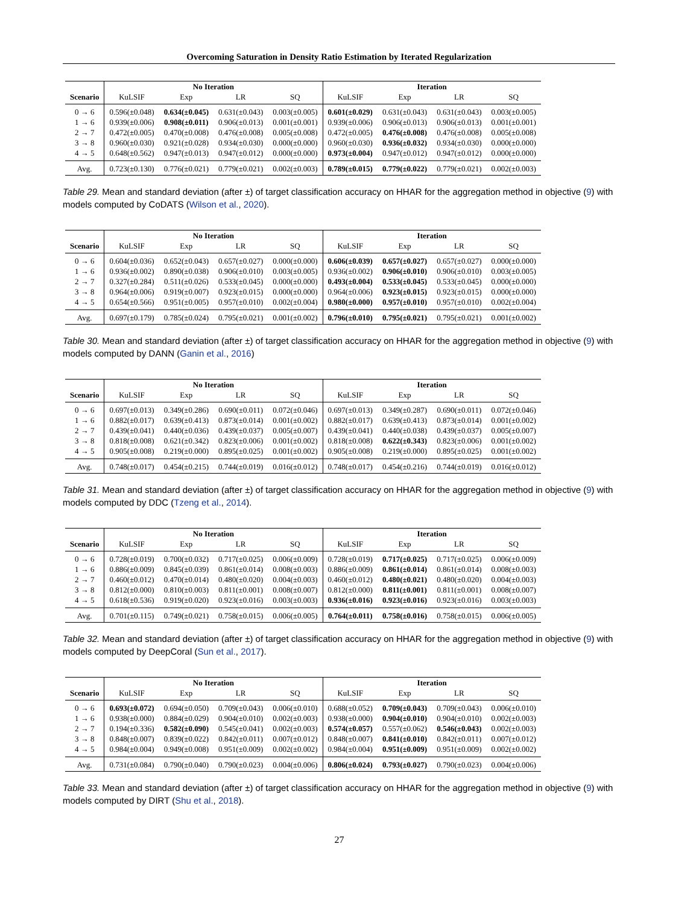Overcoming Saturation in Density Ratio Estimation by Iterated Regularization
| | No Iteration | | | | Iteration | | | |
| --- | --- | --- | --- | --- | --- | --- | --- | --- |
| Scenario | KuLSIF | Exp | LR | SQ | KuLSIF | Exp | LR | SQ |
| 0 → 6 | 0.596(±0.048) | 0.634(±0.045) | 0.631(±0.043) | 0.003(±0.005) | 0.601(±0.029) | 0.631(±0.043) | 0.631(±0.043) | 0.003(±0.005) |
| 1 → 6 | 0.939(±0.006) | 0.908(±0.011) | 0.906(±0.013) | 0.001(±0.001) | 0.939(±0.006) | 0.906(±0.013) | 0.906(±0.013) | 0.001(±0.001) |
| 2 → 7 | 0.472(±0.005) | 0.470(±0.008) | 0.476(±0.008) | 0.005(±0.008) | 0.472(±0.005) | 0.476(±0.008) | 0.476(±0.008) | 0.005(±0.008) |
| 3 → 8 | 0.960(±0.030) | 0.921(±0.028) | 0.934(±0.030) | 0.000(±0.000) | 0.960(±0.030) | 0.936(±0.032) | 0.934(±0.030) | 0.000(±0.000) |
| 4 → 5 | 0.648(±0.562) | 0.947(±0.013) | 0.947(±0.012) | 0.000(±0.000) | 0.973(±0.004) | 0.947(±0.012) | 0.947(±0.012) | 0.000(±0.000) |
| Avg. | 0.723(±0.130) | 0.776(±0.021) | 0.779(±0.021) | 0.002(±0.003) | 0.789(±0.015) | 0.779(±0.022) | 0.779(±0.021) | 0.002(±0.003) |
Table 29. Mean and standard deviation (after ±) of target classification accuracy on HHAR for the aggregation method in objective (9) with models computed by CoDATS (Wilson et al., 2020).
| | No Iteration | | | | Iteration | | | |
| --- | --- | --- | --- | --- | --- | --- | --- | --- |
| Scenario | KuLSIF | Exp | LR | SQ | KuLSIF | Exp | LR | SQ |
| 0 → 6 | 0.604(±0.036) | 0.652(±0.043) | 0.657(±0.027) | 0.000(±0.000) | 0.606(±0.039) | 0.657(±0.027) | 0.657(±0.027) | 0.000(±0.000) |
| 1 → 6 | 0.936(±0.002) | 0.890(±0.038) | 0.906(±0.010) | 0.003(±0.005) | 0.936(±0.002) | 0.906(±0.010) | 0.906(±0.010) | 0.003(±0.005) |
| 2 → 7 | 0.327(±0.284) | 0.511(±0.026) | 0.533(±0.045) | 0.000(±0.000) | 0.493(±0.004) | 0.533(±0.045) | 0.533(±0.045) | 0.000(±0.000) |
| 3 → 8 | 0.964(±0.006) | 0.919(±0.007) | 0.923(±0.015) | 0.000(±0.000) | 0.964(±0.006) | 0.923(±0.015) | 0.923(±0.015) | 0.000(±0.000) |
| 4 → 5 | 0.654(±0.566) | 0.951(±0.005) | 0.957(±0.010) | 0.002(±0.004) | 0.980(±0.000) | 0.957(±0.010) | 0.957(±0.010) | 0.002(±0.004) |
| Avg. | 0.697(±0.179) | 0.785(±0.024) | 0.795(±0.021) | 0.001(±0.002) | 0.796(±0.010) | 0.795(±0.021) | 0.795(±0.021) | 0.001(±0.002) |
Table 30. Mean and standard deviation (after ±) of target classification accuracy on HHAR for the aggregation method in objective (9) with models computed by DANN (Ganin et al., 2016)
| | No Iteration | | | | Iteration | | | |
| --- | --- | --- | --- | --- | --- | --- | --- | --- |
| Scenario | KuLSIF | Exp | LR | SQ | KuLSIF | Exp | LR | SQ |
| 0 → 6 | 0.697(±0.013) | 0.349(±0.286) | 0.690(±0.011) | 0.072(±0.046) | 0.697(±0.013) | 0.349(±0.287) | 0.690(±0.011) | 0.072(±0.046) |
| 1 → 6 | 0.882(±0.017) | 0.639(±0.413) | 0.873(±0.014) | 0.001(±0.002) | 0.882(±0.017) | 0.639(±0.413) | 0.873(±0.014) | 0.001(±0.002) |
| 2 → 7 | 0.439(±0.041) | 0.440(±0.036) | 0.439(±0.037) | 0.005(±0.007) | 0.439(±0.041) | 0.440(±0.038) | 0.439(±0.037) | 0.005(±0.007) |
| 3 → 8 | 0.818(±0.008) | 0.621(±0.342) | 0.823(±0.006) | 0.001(±0.002) | 0.818(±0.008) | 0.622(±0.343) | 0.823(±0.006) | 0.001(±0.002) |
| 4 → 5 | 0.905(±0.008) | 0.219(±0.000) | 0.895(±0.025) | 0.001(±0.002) | 0.905(±0.008) | 0.219(±0.000) | 0.895(±0.025) | 0.001(±0.002) |
| Avg. | 0.748(±0.017) | 0.454(±0.215) | 0.744(±0.019) | 0.016(±0.012) | 0.748(±0.017) | 0.454(±0.216) | 0.744(±0.019) | 0.016(±0.012) |
Table 31. Mean and standard deviation (after ±) of target classification accuracy on HHAR for the aggregation method in objective (9) with models computed by DDC (Tzeng et al., 2014).
| | No Iteration | | | | Iteration | | | |
| --- | --- | --- | --- | --- | --- | --- | --- | --- |
| Scenario | KuLSIF | Exp | LR | SQ | KuLSIF | Exp | LR | SQ |
| 0 → 6 | 0.728(±0.019) | 0.700(±0.032) | 0.717(±0.025) | 0.006(±0.009) | 0.728(±0.019) | 0.717(±0.025) | 0.717(±0.025) | 0.006(±0.009) |
| 1 → 6 | 0.886(±0.009) | 0.845(±0.039) | 0.861(±0.014) | 0.008(±0.003) | 0.886(±0.009) | 0.861(±0.014) | 0.861(±0.014) | 0.008(±0.003) |
| 2 → 7 | 0.460(±0.012) | 0.470(±0.014) | 0.480(±0.020) | 0.004(±0.003) | 0.460(±0.012) | 0.480(±0.021) | 0.480(±0.020) | 0.004(±0.003) |
| 3 → 8 | 0.812(±0.000) | 0.810(±0.003) | 0.811(±0.001) | 0.008(±0.007) | 0.812(±0.000) | 0.811(±0.001) | 0.811(±0.001) | 0.008(±0.007) |
| 4 → 5 | 0.618(±0.536) | 0.919(±0.020) | 0.923(±0.016) | 0.003(±0.003) | 0.936(±0.016) | 0.923(±0.016) | 0.923(±0.016) | 0.003(±0.003) |
| Avg. | 0.701(±0.115) | 0.749(±0.021) | 0.758(±0.015) | 0.006(±0.005) | 0.764(±0.011) | 0.758(±0.016) | 0.758(±0.015) | 0.006(±0.005) |
Table 32. Mean and standard deviation (after ±) of target classification accuracy on HHAR for the aggregation method in objective (9) with models computed by DeepCoral (Sun et al., 2017).
| | No Iteration | | | | Iteration | | | |
| --- | --- | --- | --- | --- | --- | --- | --- | --- |
| Scenario | KuLSIF | Exp | LR | SQ | KuLSIF | Exp | LR | SQ |
| 0 → 6 | 0.693(±0.072) | 0.694(±0.050) | 0.709(±0.043) | 0.006(±0.010) | 0.688(±0.052) | 0.709(±0.043) | 0.709(±0.043) | 0.006(±0.010) |
| 1 → 6 | 0.938(±0.000) | 0.884(±0.029) | 0.904(±0.010) | 0.002(±0.003) | 0.938(±0.000) | 0.904(±0.010) | 0.904(±0.010) | 0.002(±0.003) |
| 2 → 7 | 0.194(±0.336) | 0.582(±0.090) | 0.545(±0.041) | 0.002(±0.003) | 0.574(±0.057) | 0.557(±0.062) | 0.546(±0.043) | 0.002(±0.003) |
| 3 → 8 | 0.848(±0.007) | 0.839(±0.022) | 0.842(±0.011) | 0.007(±0.012) | 0.848(±0.007) | 0.841(±0.010) | 0.842(±0.011) | 0.007(±0.012) |
| 4 → 5 | 0.984(±0.004) | 0.949(±0.008) | 0.951(±0.009) | 0.002(±0.002) | 0.984(±0.004) | 0.951(±0.009) | 0.951(±0.009) | 0.002(±0.002) |
| Avg. | 0.731(±0.084) | 0.790(±0.040) | 0.790(±0.023) | 0.004(±0.006) | 0.806(±0.024) | 0.793(±0.027) | 0.790(±0.023) | 0.004(±0.006) |
Table 33. Mean and standard deviation (after ±) of target classification accuracy on HHAR for the aggregation method in objective (9) with models computed by DIRT (Shu et al., 2018).
27